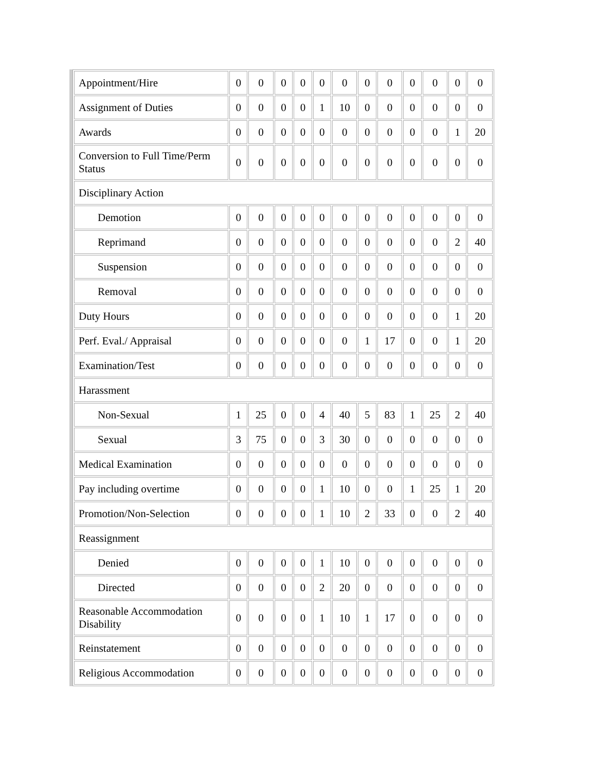| Appointment/Hire | 0 | 0 | 0 | 0 | 0 | 0 | 0 | 0 | 0 | 0 | 0 | 0 |
| Assignment of Duties | 0 | 0 | 0 | 0 | 1 | 10 | 0 | 0 | 0 | 0 | 0 | 0 |
| Awards | 0 | 0 | 0 | 0 | 0 | 0 | 0 | 0 | 0 | 0 | 1 | 20 |
| Conversion to Full Time/Perm Status | 0 | 0 | 0 | 0 | 0 | 0 | 0 | 0 | 0 | 0 | 0 | 0 |
| Disciplinary Action | | | | | | | | | | | | |
| Demotion | 0 | 0 | 0 | 0 | 0 | 0 | 0 | 0 | 0 | 0 | 0 | 0 |
| Reprimand | 0 | 0 | 0 | 0 | 0 | 0 | 0 | 0 | 0 | 0 | 2 | 40 |
| Suspension | 0 | 0 | 0 | 0 | 0 | 0 | 0 | 0 | 0 | 0 | 0 | 0 |
| Removal | 0 | 0 | 0 | 0 | 0 | 0 | 0 | 0 | 0 | 0 | 0 | 0 |
| Duty Hours | 0 | 0 | 0 | 0 | 0 | 0 | 0 | 0 | 0 | 0 | 1 | 20 |
| Perf. Eval./ Appraisal | 0 | 0 | 0 | 0 | 0 | 0 | 1 | 17 | 0 | 0 | 1 | 20 |
| Examination/Test | 0 | 0 | 0 | 0 | 0 | 0 | 0 | 0 | 0 | 0 | 0 | 0 |
| Harassment | | | | | | | | | | | | |
| Non-Sexual | 1 | 25 | 0 | 0 | 4 | 40 | 5 | 83 | 1 | 25 | 2 | 40 |
| Sexual | 3 | 75 | 0 | 0 | 3 | 30 | 0 | 0 | 0 | 0 | 0 | 0 |
| Medical Examination | 0 | 0 | 0 | 0 | 0 | 0 | 0 | 0 | 0 | 0 | 0 | 0 |
| Pay including overtime | 0 | 0 | 0 | 0 | 1 | 10 | 0 | 0 | 1 | 25 | 1 | 20 |
| Promotion/Non-Selection | 0 | 0 | 0 | 0 | 1 | 10 | 2 | 33 | 0 | 0 | 2 | 40 |
| Reassignment | | | | | | | | | | | | |
| Denied | 0 | 0 | 0 | 0 | 1 | 10 | 0 | 0 | 0 | 0 | 0 | 0 |
| Directed | 0 | 0 | 0 | 0 | 2 | 20 | 0 | 0 | 0 | 0 | 0 | 0 |
| Reasonable Accommodation Disability | 0 | 0 | 0 | 0 | 1 | 10 | 1 | 17 | 0 | 0 | 0 | 0 |
| Reinstatement | 0 | 0 | 0 | 0 | 0 | 0 | 0 | 0 | 0 | 0 | 0 | 0 |
| Religious Accommodation | 0 | 0 | 0 | 0 | 0 | 0 | 0 | 0 | 0 | 0 | 0 | 0 |